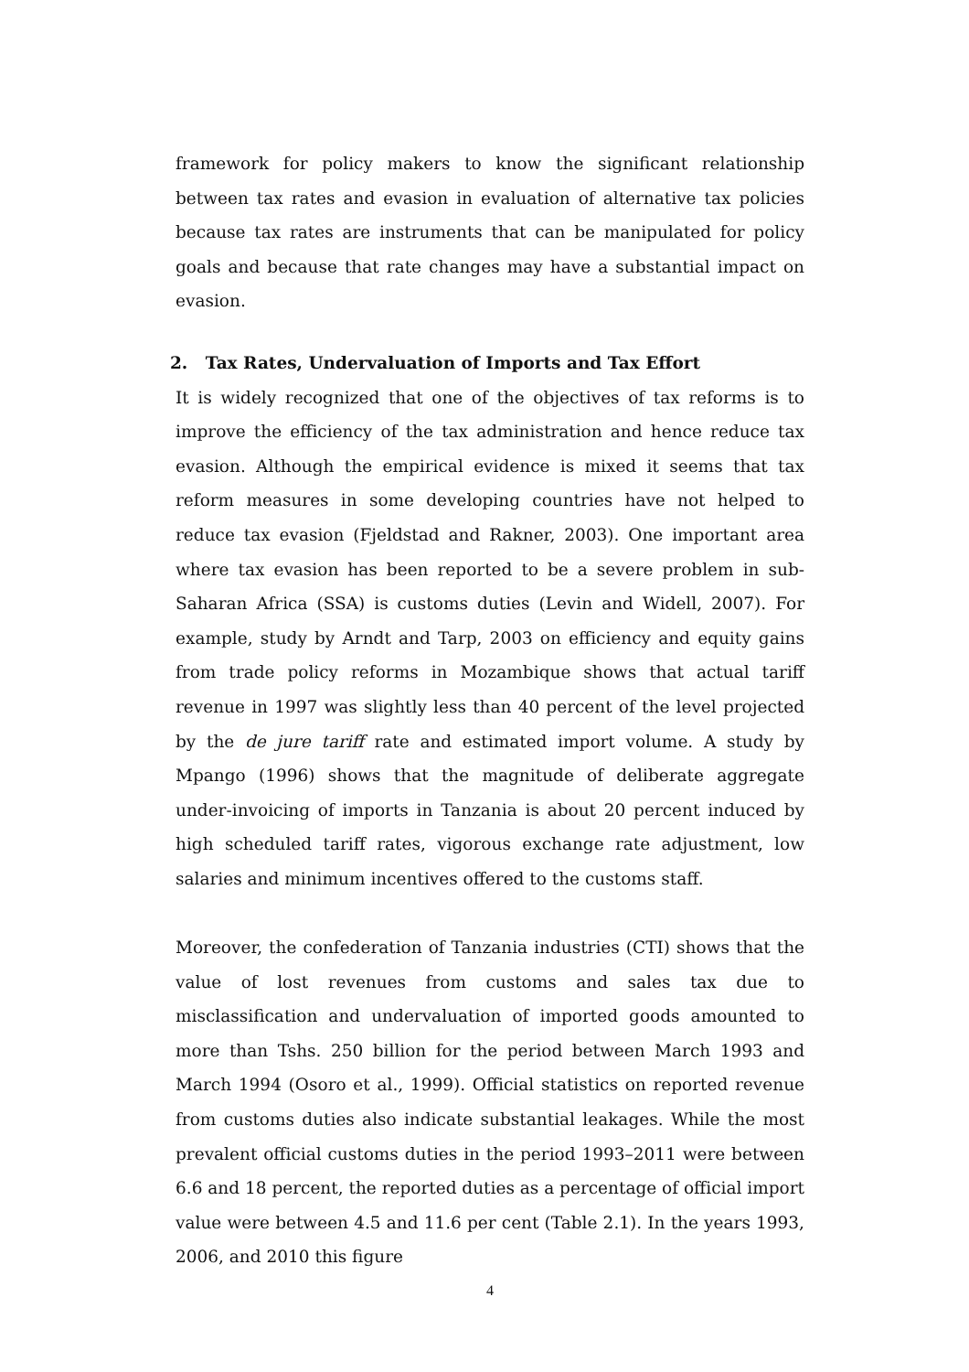framework for policy makers to know the significant relationship between tax rates and evasion in evaluation of alternative tax policies because tax rates are instruments that can be manipulated for policy goals and because that rate changes may have a substantial impact on evasion.
2. Tax Rates, Undervaluation of Imports and Tax Effort
It is widely recognized that one of the objectives of tax reforms is to improve the efficiency of the tax administration and hence reduce tax evasion. Although the empirical evidence is mixed it seems that tax reform measures in some developing countries have not helped to reduce tax evasion (Fjeldstad and Rakner, 2003). One important area where tax evasion has been reported to be a severe problem in sub-Saharan Africa (SSA) is customs duties (Levin and Widell, 2007). For example, study by Arndt and Tarp, 2003 on efficiency and equity gains from trade policy reforms in Mozambique shows that actual tariff revenue in 1997 was slightly less than 40 percent of the level projected by the de jure tariff rate and estimated import volume. A study by Mpango (1996) shows that the magnitude of deliberate aggregate under-invoicing of imports in Tanzania is about 20 percent induced by high scheduled tariff rates, vigorous exchange rate adjustment, low salaries and minimum incentives offered to the customs staff.
Moreover, the confederation of Tanzania industries (CTI) shows that the value of lost revenues from customs and sales tax due to misclassification and undervaluation of imported goods amounted to more than Tshs. 250 billion for the period between March 1993 and March 1994 (Osoro et al., 1999). Official statistics on reported revenue from customs duties also indicate substantial leakages. While the most prevalent official customs duties in the period 1993–2011 were between 6.6 and 18 percent, the reported duties as a percentage of official import value were between 4.5 and 11.6 per cent (Table 2.1). In the years 1993, 2006, and 2010 this figure
4